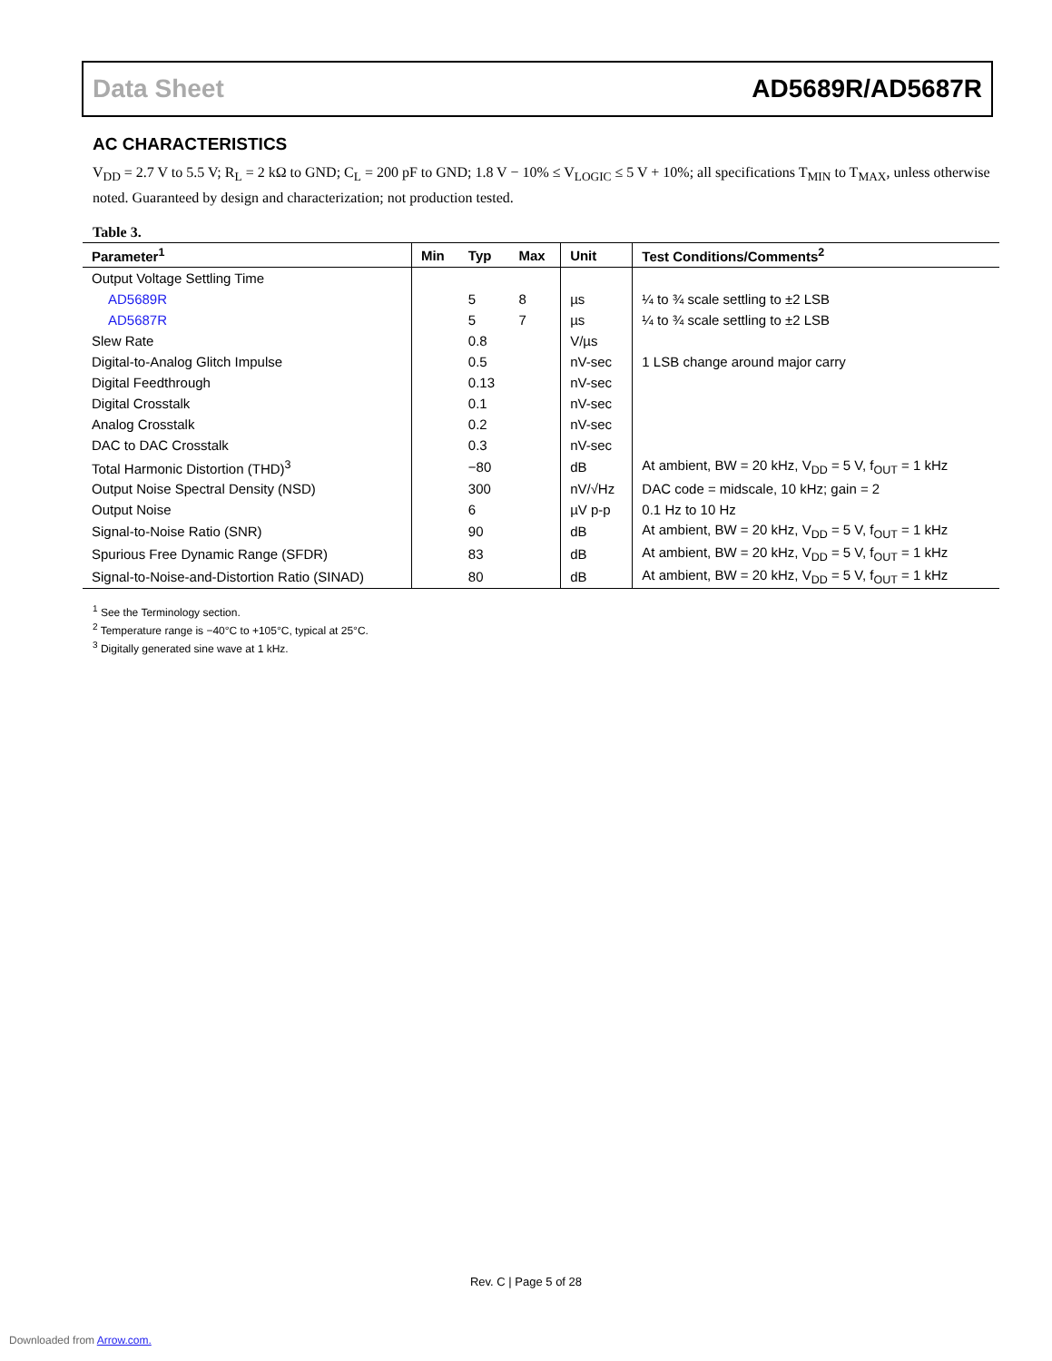Data Sheet AD5689R/AD5687R
AC CHARACTERISTICS
V<sub>DD</sub> = 2.7 V to 5.5 V; R<sub>L</sub> = 2 kΩ to GND; C<sub>L</sub> = 200 pF to GND; 1.8 V − 10% ≤ V<sub>LOGIC</sub> ≤ 5 V + 10%; all specifications T<sub>MIN</sub> to T<sub>MAX</sub>, unless otherwise noted. Guaranteed by design and characterization; not production tested.
Table 3.
| Parameter<sup>1</sup> | Min | Typ | Max | Unit | Test Conditions/Comments<sup>2</sup> |
| --- | --- | --- | --- | --- | --- |
| Output Voltage Settling Time | | | | | |
| AD5689R | | 5 | 8 | µs | ¼ to ¾ scale settling to ±2 LSB |
| AD5687R | | 5 | 7 | µs | ¼ to ¾ scale settling to ±2 LSB |
| Slew Rate | | 0.8 | | V/µs | |
| Digital-to-Analog Glitch Impulse | | 0.5 | | nV-sec | 1 LSB change around major carry |
| Digital Feedthrough | | 0.13 | | nV-sec | |
| Digital Crosstalk | | 0.1 | | nV-sec | |
| Analog Crosstalk | | 0.2 | | nV-sec | |
| DAC to DAC Crosstalk | | 0.3 | | nV-sec | |
| Total Harmonic Distortion (THD)<sup>3</sup> | | −80 | | dB | At ambient, BW = 20 kHz, V<sub>DD</sub> = 5 V, f<sub>OUT</sub> = 1 kHz |
| Output Noise Spectral Density (NSD) | | 300 | | nV/√Hz | DAC code = midscale, 10 kHz; gain = 2 |
| Output Noise | | 6 | | µV p-p | 0.1 Hz to 10 Hz |
| Signal-to-Noise Ratio (SNR) | | 90 | | dB | At ambient, BW = 20 kHz, V<sub>DD</sub> = 5 V, f<sub>OUT</sub> = 1 kHz |
| Spurious Free Dynamic Range (SFDR) | | 83 | | dB | At ambient, BW = 20 kHz, V<sub>DD</sub> = 5 V, f<sub>OUT</sub> = 1 kHz |
| Signal-to-Noise-and-Distortion Ratio (SINAD) | | 80 | | dB | At ambient, BW = 20 kHz, V<sub>DD</sub> = 5 V, f<sub>OUT</sub> = 1 kHz |
<sup>1</sup> See the Terminology section.
<sup>2</sup> Temperature range is −40°C to +105°C, typical at 25°C.
<sup>3</sup> Digitally generated sine wave at 1 kHz.
Rev. C | Page 5 of 28
Downloaded from Arrow.com.